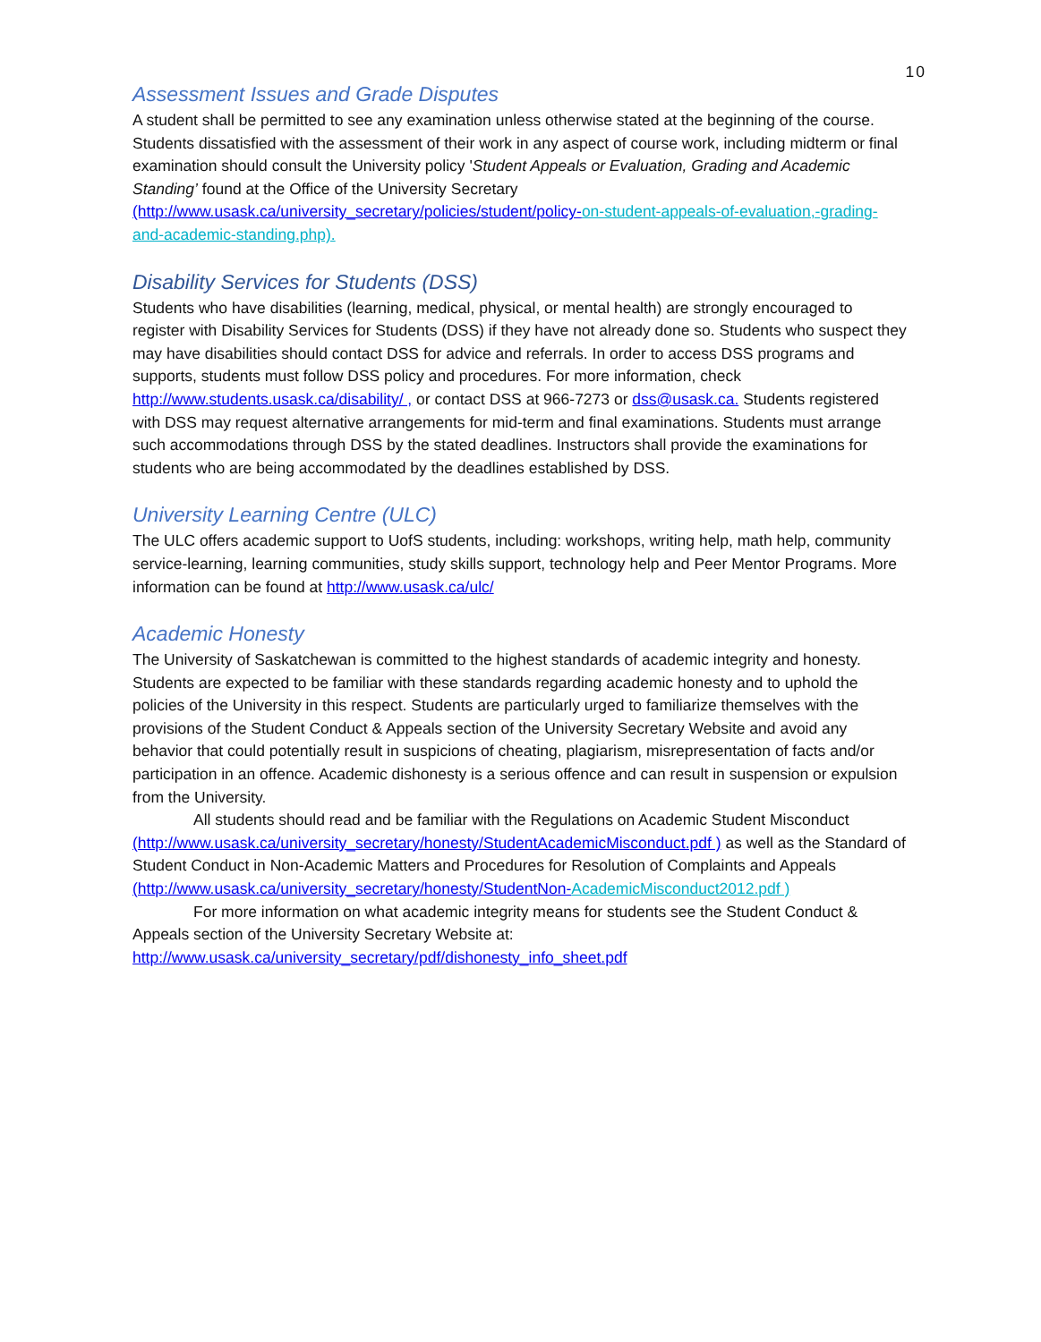10
Assessment Issues and Grade Disputes
A student shall be permitted to see any examination unless otherwise stated at the beginning of the course. Students dissatisfied with the assessment of their work in any aspect of course work, including midterm or final examination should consult the University policy 'Student Appeals or Evaluation, Grading and Academic Standing’ found at the Office of the University Secretary (http://www.usask.ca/university_secretary/policies/student/policy-on-student-appeals-of-evaluation,-grading-and-academic-standing.php).
Disability Services for Students (DSS)
Students who have disabilities (learning, medical, physical, or mental health) are strongly encouraged to register with Disability Services for Students (DSS) if they have not already done so. Students who suspect they may have disabilities should contact DSS for advice and referrals. In order to access DSS programs and supports, students must follow DSS policy and procedures. For more information, check http://www.students.usask.ca/disability/ , or contact DSS at 966-7273 or dss@usask.ca. Students registered with DSS may request alternative arrangements for mid-term and final examinations. Students must arrange such accommodations through DSS by the stated deadlines. Instructors shall provide the examinations for students who are being accommodated by the deadlines established by DSS.
University Learning Centre (ULC)
The ULC offers academic support to UofS students, including: workshops, writing help, math help, community service-learning, learning communities, study skills support, technology help and Peer Mentor Programs. More information can be found at http://www.usask.ca/ulc/
Academic Honesty
The University of Saskatchewan is committed to the highest standards of academic integrity and honesty. Students are expected to be familiar with these standards regarding academic honesty and to uphold the policies of the University in this respect. Students are particularly urged to familiarize themselves with the provisions of the Student Conduct & Appeals section of the University Secretary Website and avoid any behavior that could potentially result in suspicions of cheating, plagiarism, misrepresentation of facts and/or participation in an offence. Academic dishonesty is a serious offence and can result in suspension or expulsion from the University.
All students should read and be familiar with the Regulations on Academic Student Misconduct (http://www.usask.ca/university_secretary/honesty/StudentAcademicMisconduct.pdf ) as well as the Standard of Student Conduct in Non-Academic Matters and Procedures for Resolution of Complaints and Appeals (http://www.usask.ca/university_secretary/honesty/StudentNon-AcademicMisconduct2012.pdf )
For more information on what academic integrity means for students see the Student Conduct & Appeals section of the University Secretary Website at: http://www.usask.ca/university_secretary/pdf/dishonesty_info_sheet.pdf